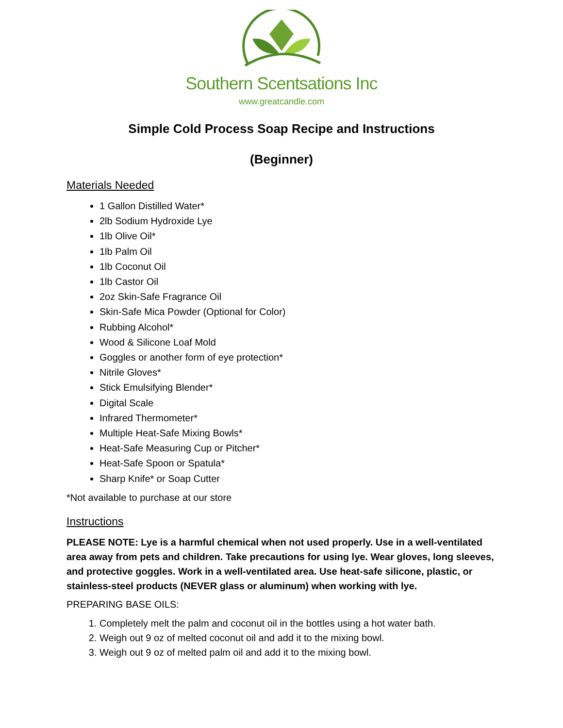Southern Scentsations Inc
www.greatcandle.com
Simple Cold Process Soap Recipe and Instructions
(Beginner)
Materials Needed
1 Gallon Distilled Water*
2lb Sodium Hydroxide Lye
1lb Olive Oil*
1lb Palm Oil
1lb Coconut Oil
1lb Castor Oil
2oz Skin-Safe Fragrance Oil
Skin-Safe Mica Powder (Optional for Color)
Rubbing Alcohol*
Wood & Silicone Loaf Mold
Goggles or another form of eye protection*
Nitrile Gloves*
Stick Emulsifying Blender*
Digital Scale
Infrared Thermometer*
Multiple Heat-Safe Mixing Bowls*
Heat-Safe Measuring Cup or Pitcher*
Heat-Safe Spoon or Spatula*
Sharp Knife* or Soap Cutter
*Not available to purchase at our store
Instructions
PLEASE NOTE: Lye is a harmful chemical when not used properly. Use in a well-ventilated area away from pets and children. Take precautions for using lye. Wear gloves, long sleeves, and protective goggles. Work in a well-ventilated area. Use heat-safe silicone, plastic, or stainless-steel products (NEVER glass or aluminum) when working with lye.
PREPARING BASE OILS:
1. Completely melt the palm and coconut oil in the bottles using a hot water bath.
2. Weigh out 9 oz of melted coconut oil and add it to the mixing bowl.
3. Weigh out 9 oz of melted palm oil and add it to the mixing bowl.